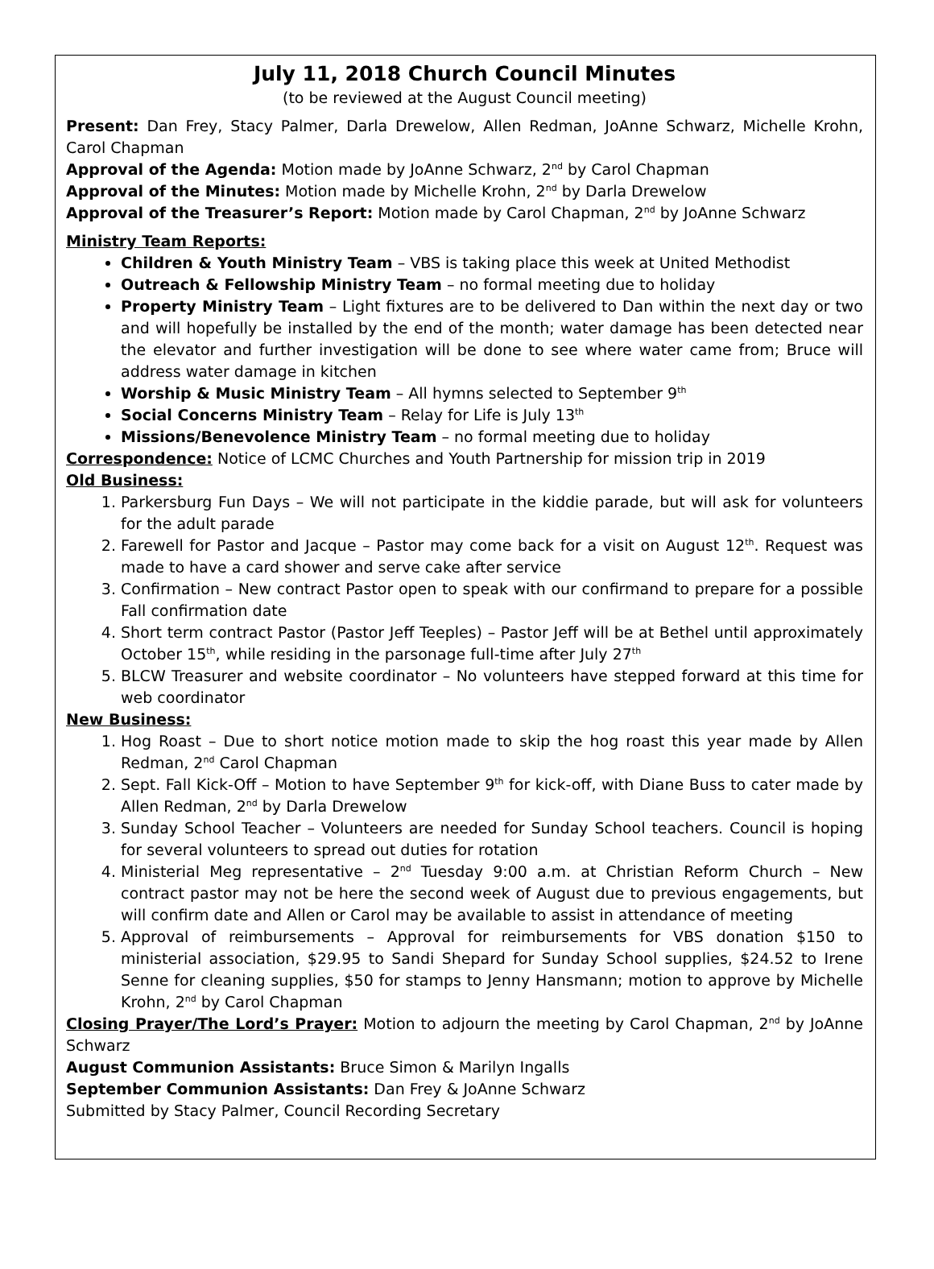July 11, 2018 Church Council Minutes
(to be reviewed at the August Council meeting)
Present: Dan Frey, Stacy Palmer, Darla Drewelow, Allen Redman, JoAnne Schwarz, Michelle Krohn, Carol Chapman
Approval of the Agenda: Motion made by JoAnne Schwarz, 2<sup>nd</sup> by Carol Chapman
Approval of the Minutes: Motion made by Michelle Krohn, 2<sup>nd</sup> by Darla Drewelow
Approval of the Treasurer’s Report: Motion made by Carol Chapman, 2<sup>nd</sup> by JoAnne Schwarz
Ministry Team Reports:
Children & Youth Ministry Team – VBS is taking place this week at United Methodist
Outreach & Fellowship Ministry Team – no formal meeting due to holiday
Property Ministry Team – Light fixtures are to be delivered to Dan within the next day or two and will hopefully be installed by the end of the month; water damage has been detected near the elevator and further investigation will be done to see where water came from; Bruce will address water damage in kitchen
Worship & Music Ministry Team – All hymns selected to September 9<sup>th</sup>
Social Concerns Ministry Team – Relay for Life is July 13<sup>th</sup>
Missions/Benevolence Ministry Team – no formal meeting due to holiday
Correspondence: Notice of LCMC Churches and Youth Partnership for mission trip in 2019
Old Business:
1. Parkersburg Fun Days – We will not participate in the kiddie parade, but will ask for volunteers for the adult parade
2. Farewell for Pastor and Jacque – Pastor may come back for a visit on August 12<sup>th</sup>. Request was made to have a card shower and serve cake after service
3. Confirmation – New contract Pastor open to speak with our confirmand to prepare for a possible Fall confirmation date
4. Short term contract Pastor (Pastor Jeff Teeples) – Pastor Jeff will be at Bethel until approximately October 15<sup>th</sup>, while residing in the parsonage full-time after July 27<sup>th</sup>
5. BLCW Treasurer and website coordinator – No volunteers have stepped forward at this time for web coordinator
New Business:
1. Hog Roast – Due to short notice motion made to skip the hog roast this year made by Allen Redman, 2<sup>nd</sup> Carol Chapman
2. Sept. Fall Kick-Off – Motion to have September 9<sup>th</sup> for kick-off, with Diane Buss to cater made by Allen Redman, 2<sup>nd</sup> by Darla Drewelow
3. Sunday School Teacher – Volunteers are needed for Sunday School teachers. Council is hoping for several volunteers to spread out duties for rotation
4. Ministerial Meg representative – 2<sup>nd</sup> Tuesday 9:00 a.m. at Christian Reform Church – New contract pastor may not be here the second week of August due to previous engagements, but will confirm date and Allen or Carol may be available to assist in attendance of meeting
5. Approval of reimbursements – Approval for reimbursements for VBS donation $150 to ministerial association, $29.95 to Sandi Shepard for Sunday School supplies, $24.52 to Irene Senne for cleaning supplies, $50 for stamps to Jenny Hansmann; motion to approve by Michelle Krohn, 2<sup>nd</sup> by Carol Chapman
Closing Prayer/The Lord’s Prayer: Motion to adjourn the meeting by Carol Chapman, 2<sup>nd</sup> by JoAnne Schwarz
August Communion Assistants: Bruce Simon & Marilyn Ingalls
September Communion Assistants: Dan Frey & JoAnne Schwarz
Submitted by Stacy Palmer, Council Recording Secretary